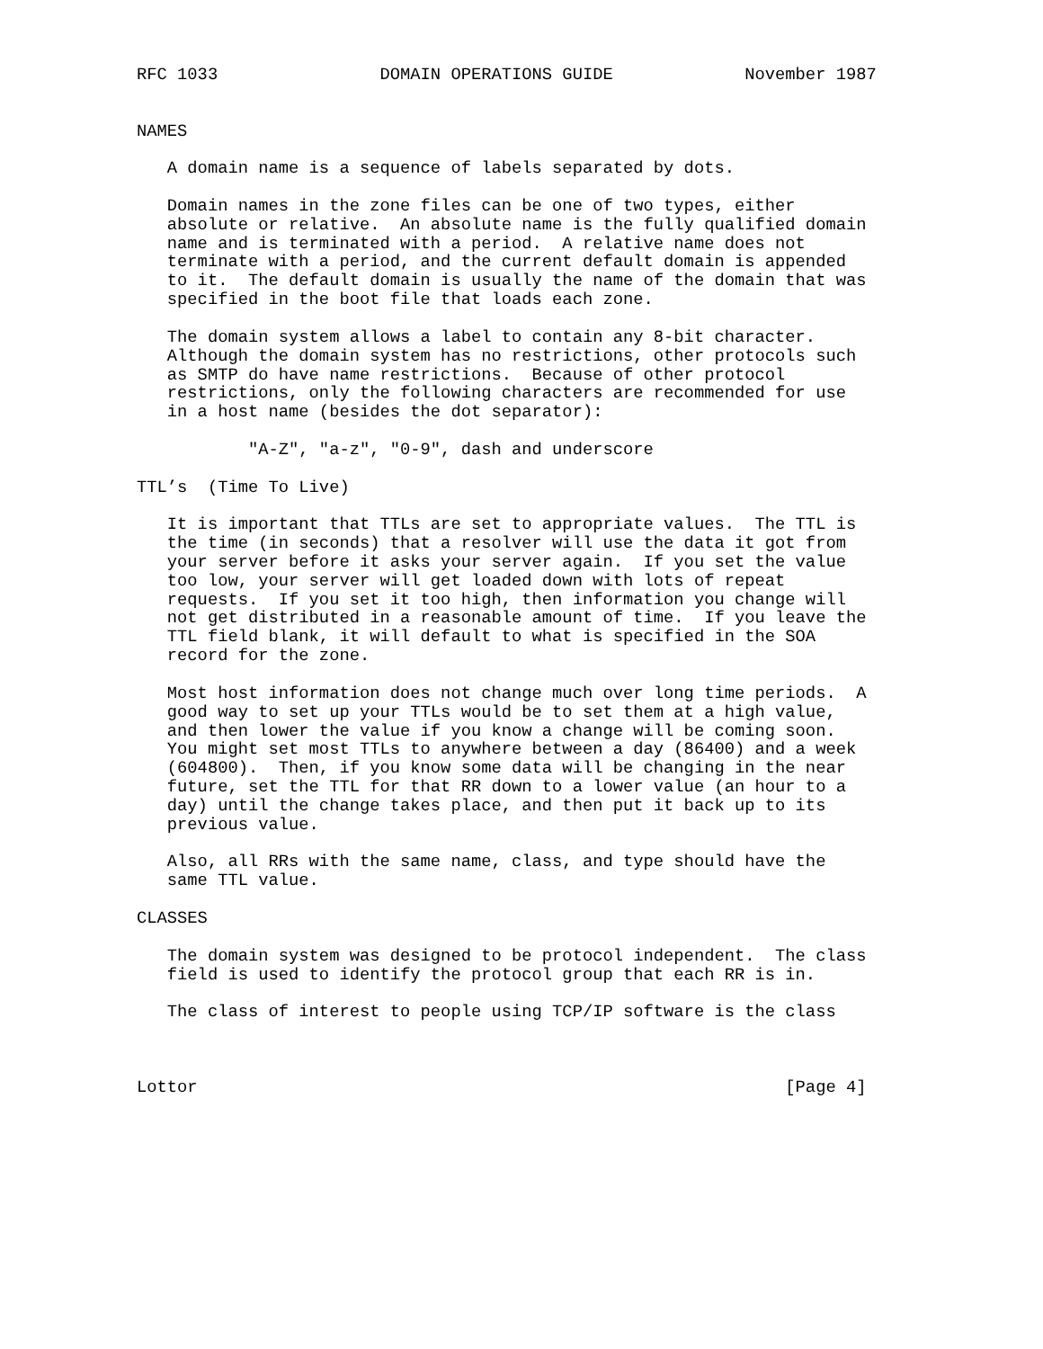RFC 1033                DOMAIN OPERATIONS GUIDE             November 1987


NAMES

   A domain name is a sequence of labels separated by dots.

   Domain names in the zone files can be one of two types, either
   absolute or relative.  An absolute name is the fully qualified domain
   name and is terminated with a period.  A relative name does not
   terminate with a period, and the current default domain is appended
   to it.  The default domain is usually the name of the domain that was
   specified in the boot file that loads each zone.

   The domain system allows a label to contain any 8-bit character.
   Although the domain system has no restrictions, other protocols such
   as SMTP do have name restrictions.  Because of other protocol
   restrictions, only the following characters are recommended for use
   in a host name (besides the dot separator):

           "A-Z", "a-z", "0-9", dash and underscore

TTL’s  (Time To Live)

   It is important that TTLs are set to appropriate values.  The TTL is
   the time (in seconds) that a resolver will use the data it got from
   your server before it asks your server again.  If you set the value
   too low, your server will get loaded down with lots of repeat
   requests.  If you set it too high, then information you change will
   not get distributed in a reasonable amount of time.  If you leave the
   TTL field blank, it will default to what is specified in the SOA
   record for the zone.

   Most host information does not change much over long time periods.  A
   good way to set up your TTLs would be to set them at a high value,
   and then lower the value if you know a change will be coming soon.
   You might set most TTLs to anywhere between a day (86400) and a week
   (604800).  Then, if you know some data will be changing in the near
   future, set the TTL for that RR down to a lower value (an hour to a
   day) until the change takes place, and then put it back up to its
   previous value.

   Also, all RRs with the same name, class, and type should have the
   same TTL value.

CLASSES

   The domain system was designed to be protocol independent.  The class
   field is used to identify the protocol group that each RR is in.

   The class of interest to people using TCP/IP software is the class



Lottor                                                          [Page 4]